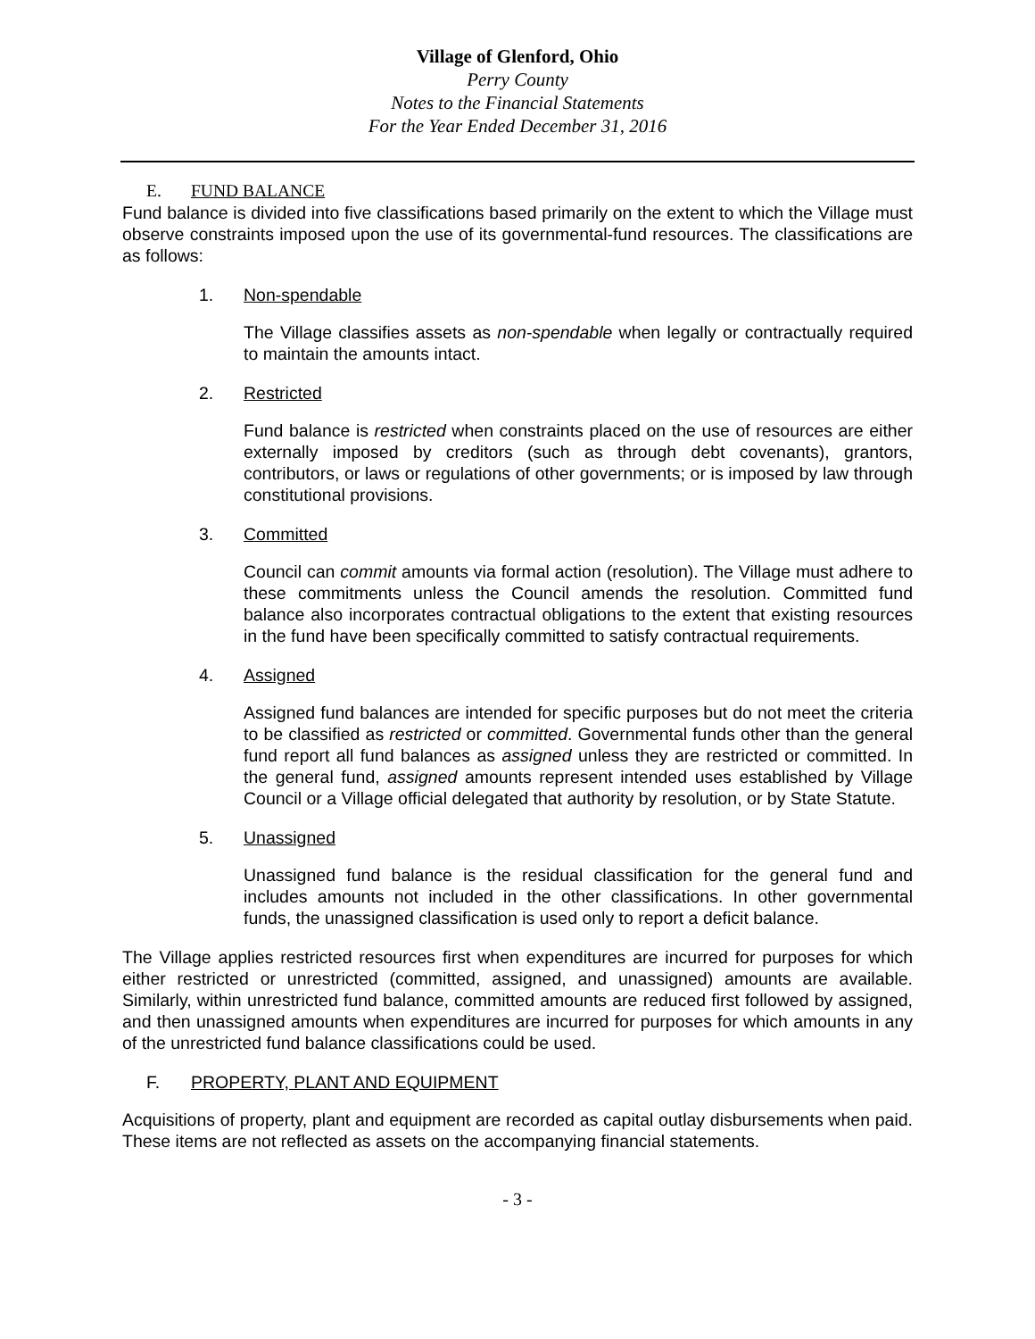Village of Glenford, Ohio
Perry County
Notes to the Financial Statements
For the Year Ended December 31, 2016
E. FUND BALANCE
Fund balance is divided into five classifications based primarily on the extent to which the Village must observe constraints imposed upon the use of its governmental-fund resources. The classifications are as follows:
1. Non-spendable
The Village classifies assets as non-spendable when legally or contractually required to maintain the amounts intact.
2. Restricted
Fund balance is restricted when constraints placed on the use of resources are either externally imposed by creditors (such as through debt covenants), grantors, contributors, or laws or regulations of other governments; or is imposed by law through constitutional provisions.
3. Committed
Council can commit amounts via formal action (resolution). The Village must adhere to these commitments unless the Council amends the resolution. Committed fund balance also incorporates contractual obligations to the extent that existing resources in the fund have been specifically committed to satisfy contractual requirements.
4. Assigned
Assigned fund balances are intended for specific purposes but do not meet the criteria to be classified as restricted or committed. Governmental funds other than the general fund report all fund balances as assigned unless they are restricted or committed. In the general fund, assigned amounts represent intended uses established by Village Council or a Village official delegated that authority by resolution, or by State Statute.
5. Unassigned
Unassigned fund balance is the residual classification for the general fund and includes amounts not included in the other classifications. In other governmental funds, the unassigned classification is used only to report a deficit balance.
The Village applies restricted resources first when expenditures are incurred for purposes for which either restricted or unrestricted (committed, assigned, and unassigned) amounts are available. Similarly, within unrestricted fund balance, committed amounts are reduced first followed by assigned, and then unassigned amounts when expenditures are incurred for purposes for which amounts in any of the unrestricted fund balance classifications could be used.
F. PROPERTY, PLANT AND EQUIPMENT
Acquisitions of property, plant and equipment are recorded as capital outlay disbursements when paid. These items are not reflected as assets on the accompanying financial statements.
- 3 -